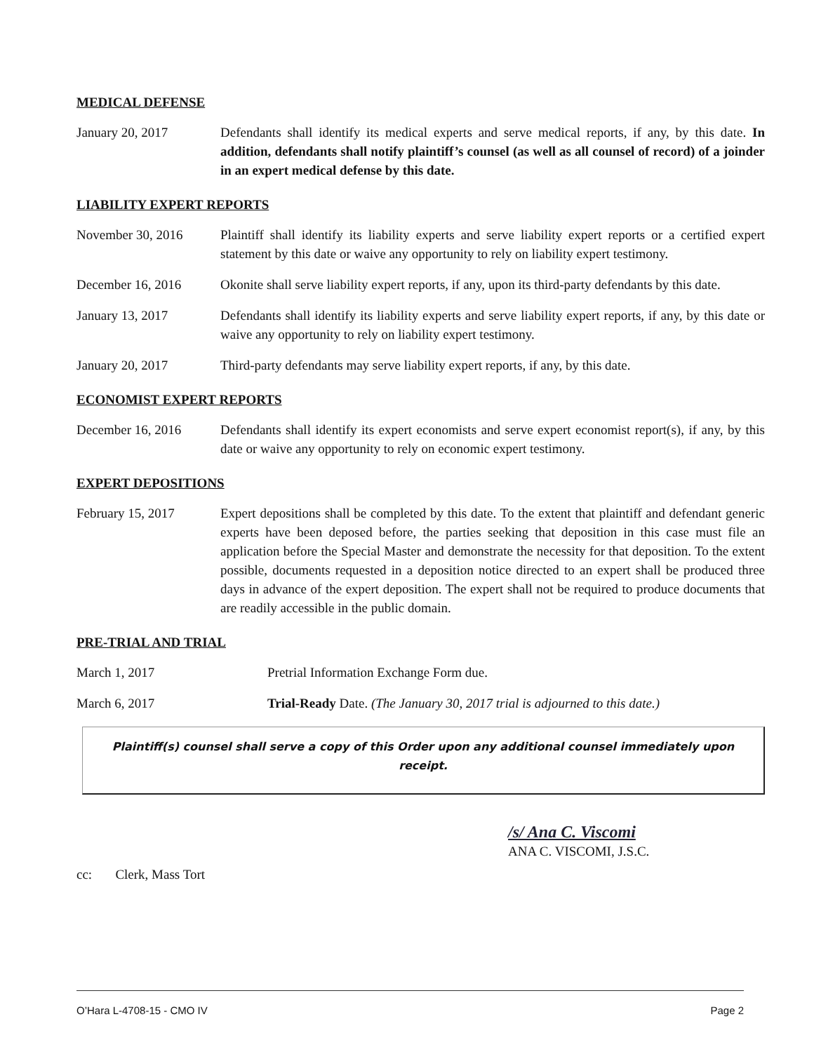MEDICAL DEFENSE
January 20, 2017 Defendants shall identify its medical experts and serve medical reports, if any, by this date. In addition, defendants shall notify plaintiff’s counsel (as well as all counsel of record) of a joinder in an expert medical defense by this date.
LIABILITY EXPERT REPORTS
November 30, 2016 Plaintiff shall identify its liability experts and serve liability expert reports or a certified expert statement by this date or waive any opportunity to rely on liability expert testimony.
December 16, 2016 Okonite shall serve liability expert reports, if any, upon its third-party defendants by this date.
January 13, 2017 Defendants shall identify its liability experts and serve liability expert reports, if any, by this date or waive any opportunity to rely on liability expert testimony.
January 20, 2017 Third-party defendants may serve liability expert reports, if any, by this date.
ECONOMIST EXPERT REPORTS
December 16, 2016 Defendants shall identify its expert economists and serve expert economist report(s), if any, by this date or waive any opportunity to rely on economic expert testimony.
EXPERT DEPOSITIONS
February 15, 2017 Expert depositions shall be completed by this date. To the extent that plaintiff and defendant generic experts have been deposed before, the parties seeking that deposition in this case must file an application before the Special Master and demonstrate the necessity for that deposition. To the extent possible, documents requested in a deposition notice directed to an expert shall be produced three days in advance of the expert deposition. The expert shall not be required to produce documents that are readily accessible in the public domain.
PRE-TRIAL AND TRIAL
March 1, 2017 Pretrial Information Exchange Form due.
March 6, 2017 Trial-Ready Date. (The January 30, 2017 trial is adjourned to this date.)
Plaintiff(s) counsel shall serve a copy of this Order upon any additional counsel immediately upon receipt.
/s/ Ana C. Viscomi
ANA C. VISCOMI, J.S.C.
cc: Clerk, Mass Tort
O’Hara L-4708-15 - CMO IV Page 2